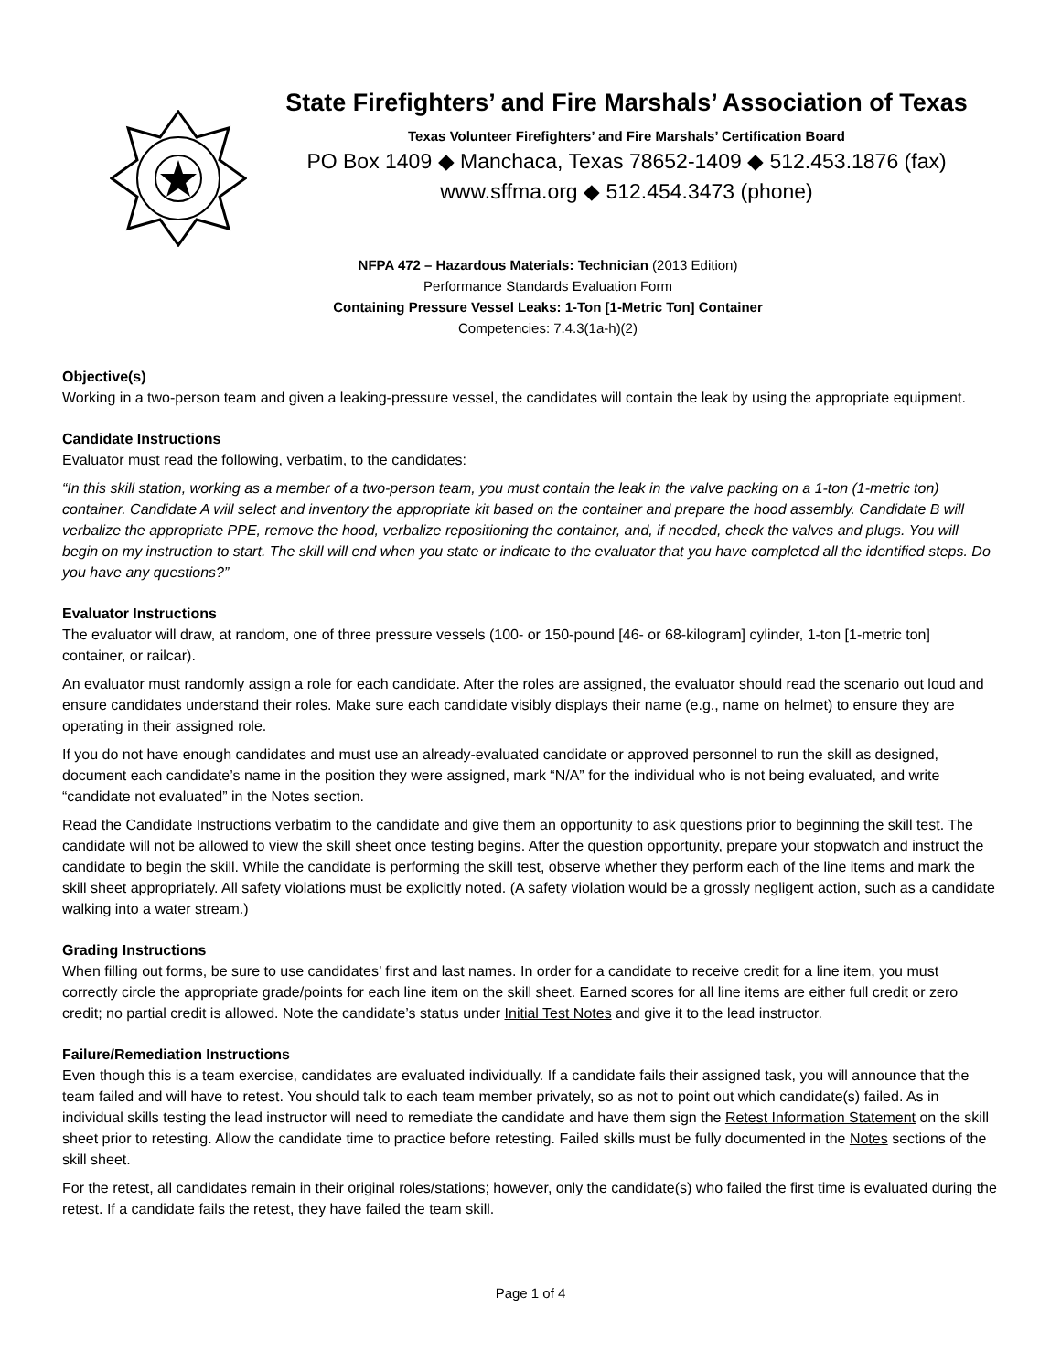State Firefighters’ and Fire Marshals’ Association of Texas
Texas Volunteer Firefighters’ and Fire Marshals’ Certification Board
PO Box 1409 ◆ Manchaca, Texas 78652-1409 ◆ 512.453.1876 (fax)
www.sffma.org ◆ 512.454.3473 (phone)
NFPA 472 – Hazardous Materials: Technician (2013 Edition)
Performance Standards Evaluation Form
Containing Pressure Vessel Leaks: 1-Ton [1-Metric Ton] Container
Competencies: 7.4.3(1a-h)(2)
Objective(s)
Working in a two-person team and given a leaking-pressure vessel, the candidates will contain the leak by using the appropriate equipment.
Candidate Instructions
Evaluator must read the following, verbatim, to the candidates:
“In this skill station, working as a member of a two-person team, you must contain the leak in the valve packing on a 1-ton (1-metric ton) container. Candidate A will select and inventory the appropriate kit based on the container and prepare the hood assembly. Candidate B will verbalize the appropriate PPE, remove the hood, verbalize repositioning the container, and, if needed, check the valves and plugs. You will begin on my instruction to start. The skill will end when you state or indicate to the evaluator that you have completed all the identified steps. Do you have any questions?”
Evaluator Instructions
The evaluator will draw, at random, one of three pressure vessels (100- or 150-pound [46- or 68-kilogram] cylinder, 1-ton [1-metric ton] container, or railcar).
An evaluator must randomly assign a role for each candidate. After the roles are assigned, the evaluator should read the scenario out loud and ensure candidates understand their roles. Make sure each candidate visibly displays their name (e.g., name on helmet) to ensure they are operating in their assigned role.
If you do not have enough candidates and must use an already-evaluated candidate or approved personnel to run the skill as designed, document each candidate’s name in the position they were assigned, mark “N/A” for the individual who is not being evaluated, and write “candidate not evaluated” in the Notes section.
Read the Candidate Instructions verbatim to the candidate and give them an opportunity to ask questions prior to beginning the skill test. The candidate will not be allowed to view the skill sheet once testing begins. After the question opportunity, prepare your stopwatch and instruct the candidate to begin the skill. While the candidate is performing the skill test, observe whether they perform each of the line items and mark the skill sheet appropriately. All safety violations must be explicitly noted. (A safety violation would be a grossly negligent action, such as a candidate walking into a water stream.)
Grading Instructions
When filling out forms, be sure to use candidates’ first and last names. In order for a candidate to receive credit for a line item, you must correctly circle the appropriate grade/points for each line item on the skill sheet. Earned scores for all line items are either full credit or zero credit; no partial credit is allowed. Note the candidate’s status under Initial Test Notes and give it to the lead instructor.
Failure/Remediation Instructions
Even though this is a team exercise, candidates are evaluated individually. If a candidate fails their assigned task, you will announce that the team failed and will have to retest. You should talk to each team member privately, so as not to point out which candidate(s) failed. As in individual skills testing the lead instructor will need to remediate the candidate and have them sign the Retest Information Statement on the skill sheet prior to retesting. Allow the candidate time to practice before retesting. Failed skills must be fully documented in the Notes sections of the skill sheet.
For the retest, all candidates remain in their original roles/stations; however, only the candidate(s) who failed the first time is evaluated during the retest. If a candidate fails the retest, they have failed the team skill.
Page 1 of 4